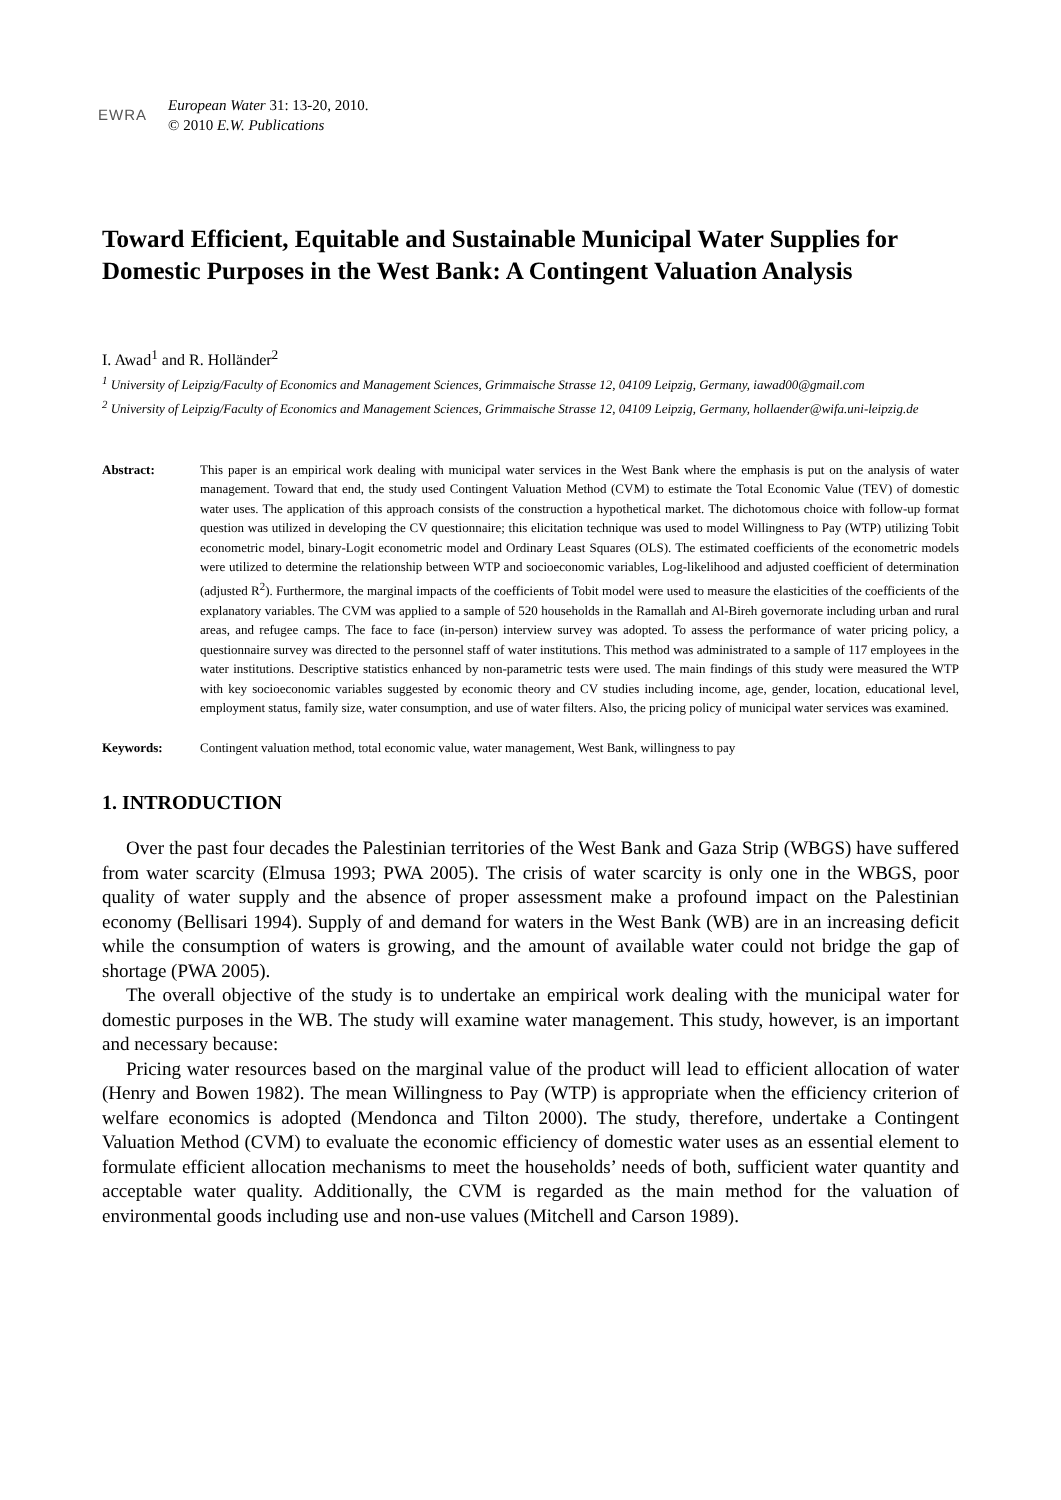EWRA
European Water 31: 13-20, 2010.
© 2010 E.W. Publications
Toward Efficient, Equitable and Sustainable Municipal Water Supplies for Domestic Purposes in the West Bank: A Contingent Valuation Analysis
I. Awad<sup>1</sup> and R. Holländer<sup>2</sup>
<sup>1</sup> University of Leipzig/Faculty of Economics and Management Sciences, Grimmaische Strasse 12, 04109 Leipzig, Germany, iawad00@gmail.com
<sup>2</sup> University of Leipzig/Faculty of Economics and Management Sciences, Grimmaische Strasse 12, 04109 Leipzig, Germany, hollaender@wifa.uni-leipzig.de
Abstract: This paper is an empirical work dealing with municipal water services in the West Bank where the emphasis is put on the analysis of water management. Toward that end, the study used Contingent Valuation Method (CVM) to estimate the Total Economic Value (TEV) of domestic water uses. The application of this approach consists of the construction a hypothetical market. The dichotomous choice with follow-up format question was utilized in developing the CV questionnaire; this elicitation technique was used to model Willingness to Pay (WTP) utilizing Tobit econometric model, binary-Logit econometric model and Ordinary Least Squares (OLS). The estimated coefficients of the econometric models were utilized to determine the relationship between WTP and socioeconomic variables, Log-likelihood and adjusted coefficient of determination (adjusted R<sup>2</sup>). Furthermore, the marginal impacts of the coefficients of Tobit model were used to measure the elasticities of the coefficients of the explanatory variables. The CVM was applied to a sample of 520 households in the Ramallah and Al-Bireh governorate including urban and rural areas, and refugee camps. The face to face (in-person) interview survey was adopted. To assess the performance of water pricing policy, a questionnaire survey was directed to the personnel staff of water institutions. This method was administrated to a sample of 117 employees in the water institutions. Descriptive statistics enhanced by non-parametric tests were used. The main findings of this study were measured the WTP with key socioeconomic variables suggested by economic theory and CV studies including income, age, gender, location, educational level, employment status, family size, water consumption, and use of water filters. Also, the pricing policy of municipal water services was examined.
Keywords: Contingent valuation method, total economic value, water management, West Bank, willingness to pay
1. INTRODUCTION
Over the past four decades the Palestinian territories of the West Bank and Gaza Strip (WBGS) have suffered from water scarcity (Elmusa 1993; PWA 2005). The crisis of water scarcity is only one in the WBGS, poor quality of water supply and the absence of proper assessment make a profound impact on the Palestinian economy (Bellisari 1994). Supply of and demand for waters in the West Bank (WB) are in an increasing deficit while the consumption of waters is growing, and the amount of available water could not bridge the gap of shortage (PWA 2005).
The overall objective of the study is to undertake an empirical work dealing with the municipal water for domestic purposes in the WB. The study will examine water management. This study, however, is an important and necessary because:
Pricing water resources based on the marginal value of the product will lead to efficient allocation of water (Henry and Bowen 1982). The mean Willingness to Pay (WTP) is appropriate when the efficiency criterion of welfare economics is adopted (Mendonca and Tilton 2000). The study, therefore, undertake a Contingent Valuation Method (CVM) to evaluate the economic efficiency of domestic water uses as an essential element to formulate efficient allocation mechanisms to meet the households’ needs of both, sufficient water quantity and acceptable water quality. Additionally, the CVM is regarded as the main method for the valuation of environmental goods including use and non-use values (Mitchell and Carson 1989).